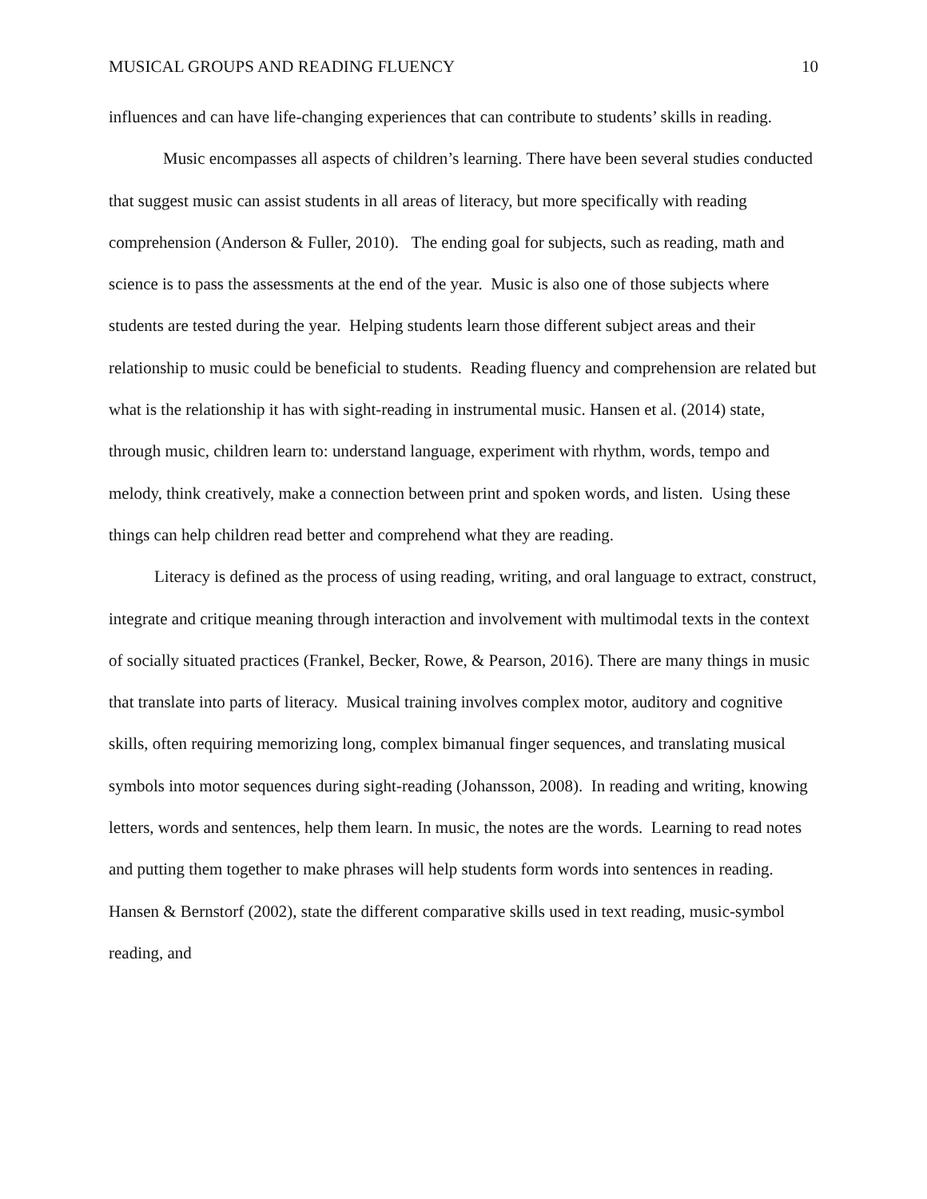MUSICAL GROUPS AND READING FLUENCY 10
influences and can have life-changing experiences that can contribute to students’ skills in reading.
Music encompasses all aspects of children’s learning. There have been several studies conducted that suggest music can assist students in all areas of literacy, but more specifically with reading comprehension (Anderson & Fuller, 2010). The ending goal for subjects, such as reading, math and science is to pass the assessments at the end of the year. Music is also one of those subjects where students are tested during the year. Helping students learn those different subject areas and their relationship to music could be beneficial to students. Reading fluency and comprehension are related but what is the relationship it has with sight-reading in instrumental music. Hansen et al. (2014) state, through music, children learn to: understand language, experiment with rhythm, words, tempo and melody, think creatively, make a connection between print and spoken words, and listen. Using these things can help children read better and comprehend what they are reading.
Literacy is defined as the process of using reading, writing, and oral language to extract, construct, integrate and critique meaning through interaction and involvement with multimodal texts in the context of socially situated practices (Frankel, Becker, Rowe, & Pearson, 2016). There are many things in music that translate into parts of literacy. Musical training involves complex motor, auditory and cognitive skills, often requiring memorizing long, complex bimanual finger sequences, and translating musical symbols into motor sequences during sight-reading (Johansson, 2008). In reading and writing, knowing letters, words and sentences, help them learn. In music, the notes are the words. Learning to read notes and putting them together to make phrases will help students form words into sentences in reading. Hansen & Bernstorf (2002), state the different comparative skills used in text reading, music-symbol reading, and